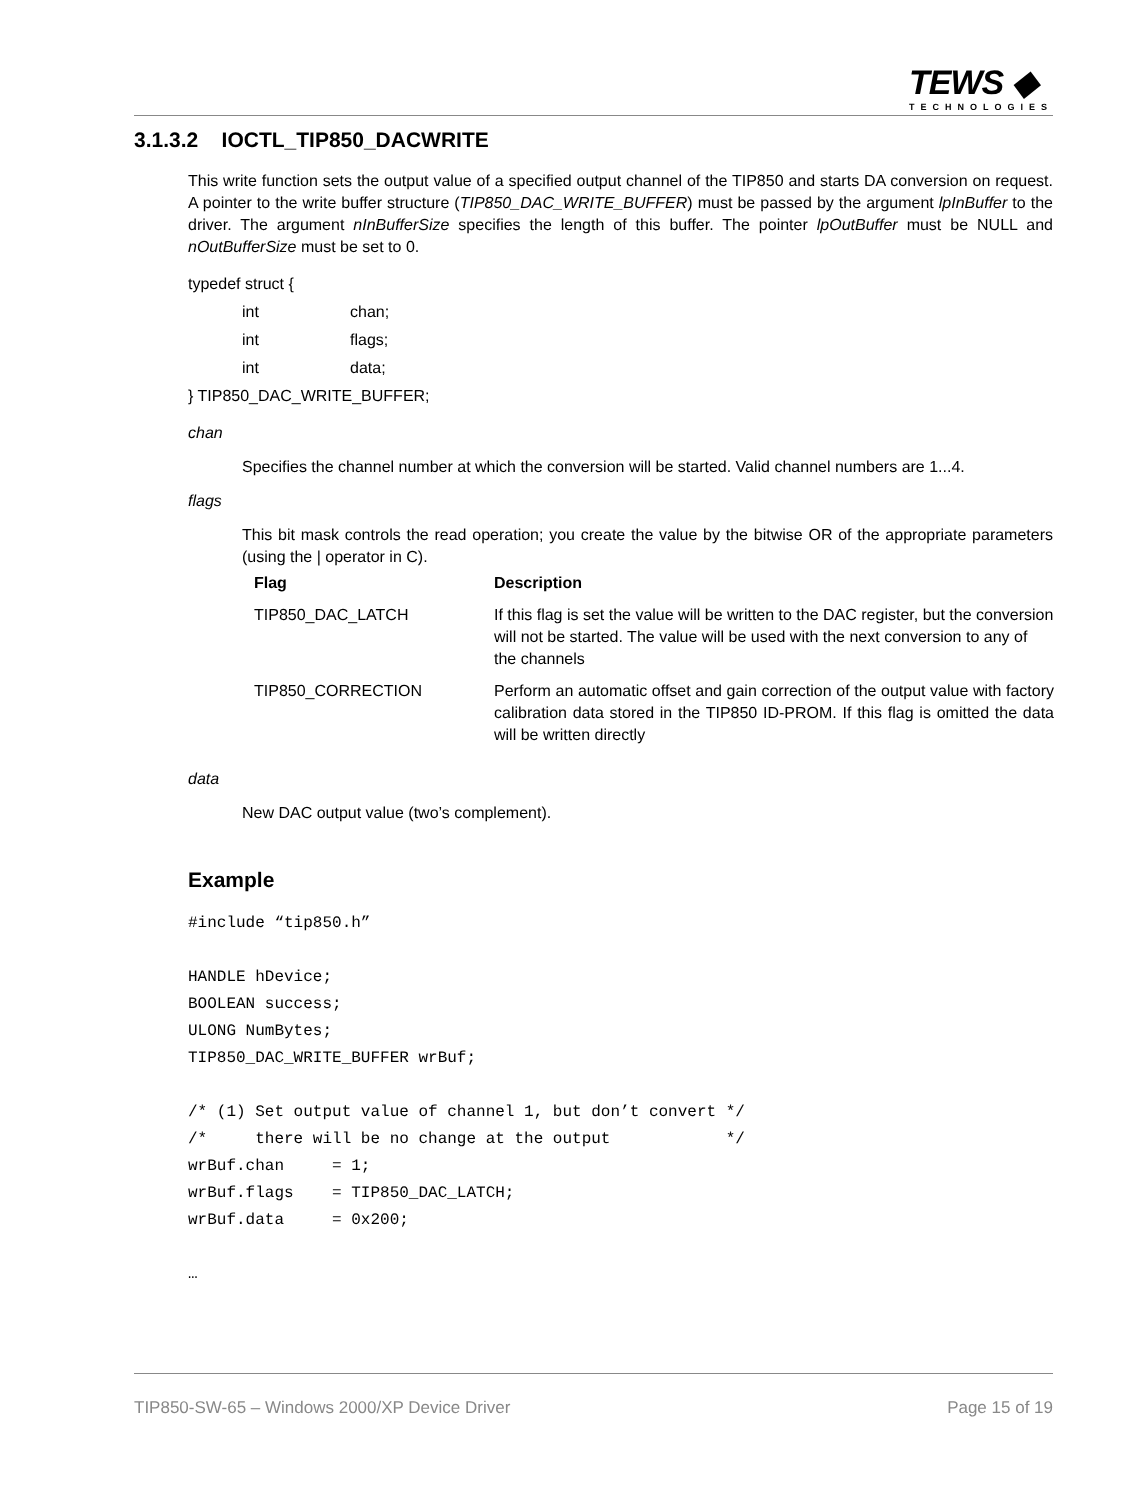TEWS ◆
TECHNOLOGIES
3.1.3.2 IOCTL_TIP850_DACWRITE
This write function sets the output value of a specified output channel of the TIP850 and starts DA conversion on request. A pointer to the write buffer structure (TIP850_DAC_WRITE_BUFFER) must be passed by the argument lpInBuffer to the driver. The argument nInBufferSize specifies the length of this buffer. The pointer lpOutBuffer must be NULL and nOutBufferSize must be set to 0.
typedef struct {
int chan;
int flags;
int data;
} TIP850_DAC_WRITE_BUFFER;
chan
Specifies the channel number at which the conversion will be started. Valid channel numbers are 1...4.
flags
This bit mask controls the read operation; you create the value by the bitwise OR of the appropriate parameters (using the | operator in C).
| Flag | Description |
| --- | --- |
| TIP850_DAC_LATCH | If this flag is set the value will be written to the DAC register, but the conversion will not be started. The value will be used with the next conversion to any of the channels |
| TIP850_CORRECTION | Perform an automatic offset and gain correction of the output value with factory calibration data stored in the TIP850 ID-PROM. If this flag is omitted the data will be written directly |
data
New DAC output value (two’s complement).
Example
#include “tip850.h” HANDLE hDevice; BOOLEAN success; ULONG NumBytes; TIP850_DAC_WRITE_BUFFER wrBuf; /* (1) Set output value of channel 1, but don’t convert */ /* there will be no change at the output */ wrBuf.chan = 1; wrBuf.flags = TIP850_DAC_LATCH; wrBuf.data = 0x200; …
TIP850-SW-65 – Windows 2000/XP Device Driver Page 15 of 19